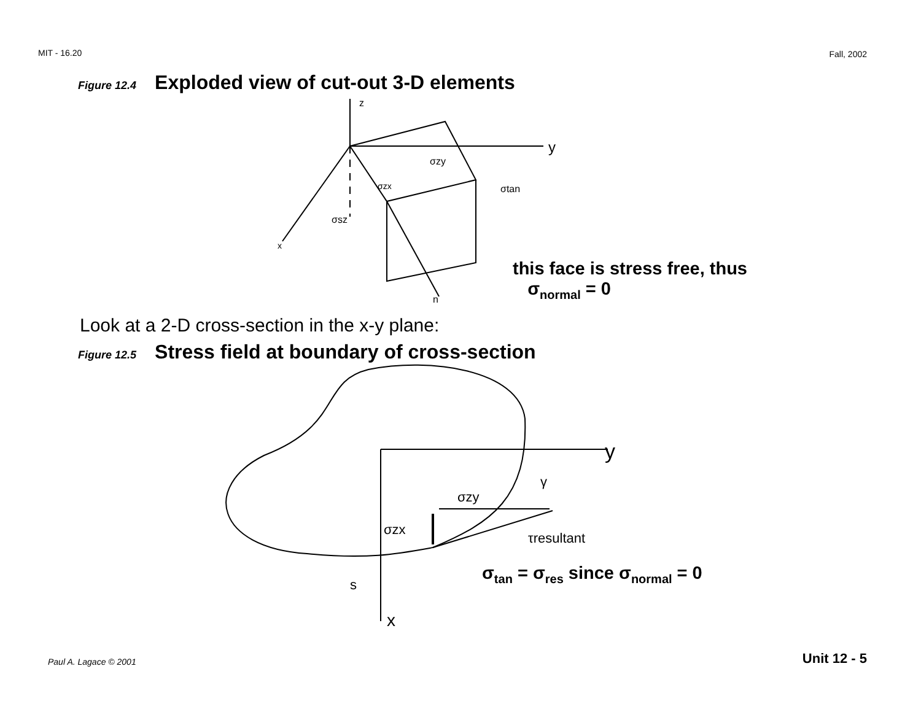MIT - 16.20 Fall, 2002
Figure 12.4 Exploded view of cut-out 3-D elements
z
y
x
n
σzy
σzx
σtan
σsz
this face is stress free, thus
σ<sub>normal</sub> = 0
Look at a 2-D cross-section in the x-y plane:
Figure 12.5 Stress field at boundary of cross-section
y
x
σzy
σzx
γ
τresultant
s
σ<sub>tan</sub> = σ<sub>res</sub> since σ<sub>normal</sub> = 0
Paul A. Lagace © 2001 Unit 12 - 5